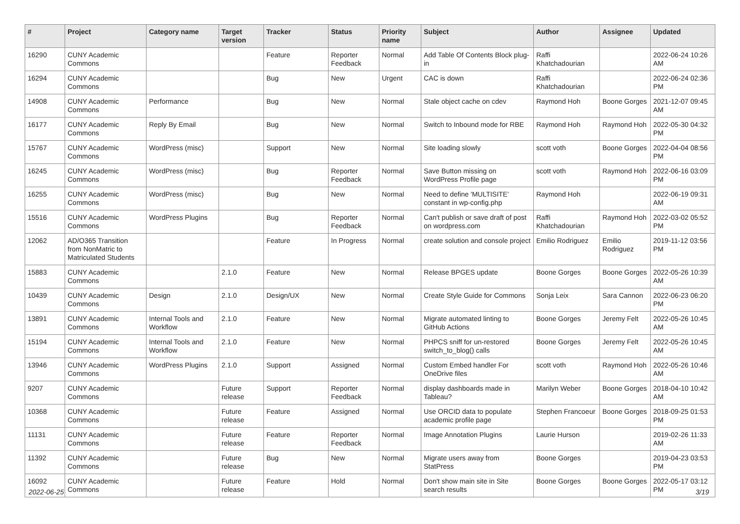| # | Project | Category name | Target version | Tracker | Status | Priority name | Subject | Author | Assignee | Updated |
| --- | --- | --- | --- | --- | --- | --- | --- | --- | --- | --- |
| 16290 | CUNY Academic Commons | | | Feature | Reporter Feedback | Normal | Add Table Of Contents Block plug-in | Raffi Khatchadourian | | 2022-06-24 10:26 AM |
| 16294 | CUNY Academic Commons | | | Bug | New | Urgent | CAC is down | Raffi Khatchadourian | | 2022-06-24 02:36 PM |
| 14908 | CUNY Academic Commons | Performance | | Bug | New | Normal | Stale object cache on cdev | Raymond Hoh | Boone Gorges | 2021-12-07 09:45 AM |
| 16177 | CUNY Academic Commons | Reply By Email | | Bug | New | Normal | Switch to Inbound mode for RBE | Raymond Hoh | Raymond Hoh | 2022-05-30 04:32 PM |
| 15767 | CUNY Academic Commons | WordPress (misc) | | Support | New | Normal | Site loading slowly | scott voth | Boone Gorges | 2022-04-04 08:56 PM |
| 16245 | CUNY Academic Commons | WordPress (misc) | | Bug | Reporter Feedback | Normal | Save Button missing on WordPress Profile page | scott voth | Raymond Hoh | 2022-06-16 03:09 PM |
| 16255 | CUNY Academic Commons | WordPress (misc) | | Bug | New | Normal | Need to define 'MULTISITE' constant in wp-config.php | Raymond Hoh | | 2022-06-19 09:31 AM |
| 15516 | CUNY Academic Commons | WordPress Plugins | | Bug | Reporter Feedback | Normal | Can't publish or save draft of post on wordpress.com | Raffi Khatchadourian | Raymond Hoh | 2022-03-02 05:52 PM |
| 12062 | AD/O365 Transition from NonMatric to Matriculated Students | | | Feature | In Progress | Normal | create solution and console project | Emilio Rodriguez | Emilio Rodriguez | 2019-11-12 03:56 PM |
| 15883 | CUNY Academic Commons | | 2.1.0 | Feature | New | Normal | Release BPGES update | Boone Gorges | Boone Gorges | 2022-05-26 10:39 AM |
| 10439 | CUNY Academic Commons | Design | 2.1.0 | Design/UX | New | Normal | Create Style Guide for Commons | Sonja Leix | Sara Cannon | 2022-06-23 06:20 PM |
| 13891 | CUNY Academic Commons | Internal Tools and Workflow | 2.1.0 | Feature | New | Normal | Migrate automated linting to GitHub Actions | Boone Gorges | Jeremy Felt | 2022-05-26 10:45 AM |
| 15194 | CUNY Academic Commons | Internal Tools and Workflow | 2.1.0 | Feature | New | Normal | PHPCS sniff for un-restored switch_to_blog() calls | Boone Gorges | Jeremy Felt | 2022-05-26 10:45 AM |
| 13946 | CUNY Academic Commons | WordPress Plugins | 2.1.0 | Support | Assigned | Normal | Custom Embed handler For OneDrive files | scott voth | Raymond Hoh | 2022-05-26 10:46 AM |
| 9207 | CUNY Academic Commons | | Future release | Support | Reporter Feedback | Normal | display dashboards made in Tableau? | Marilyn Weber | Boone Gorges | 2018-04-10 10:42 AM |
| 10368 | CUNY Academic Commons | | Future release | Feature | Assigned | Normal | Use ORCID data to populate academic profile page | Stephen Francoeur | Boone Gorges | 2018-09-25 01:53 PM |
| 11131 | CUNY Academic Commons | | Future release | Feature | Reporter Feedback | Normal | Image Annotation Plugins | Laurie Hurson | | 2019-02-26 11:33 AM |
| 11392 | CUNY Academic Commons | | Future release | Bug | New | Normal | Migrate users away from StatPress | Boone Gorges | | 2019-04-23 03:53 PM |
| 16092 | CUNY Academic Commons | | Future release | Feature | Hold | Normal | Don't show main site in Site search results | Boone Gorges | Boone Gorges | 2022-05-17 03:12 PM |
2022-06-25 3/19